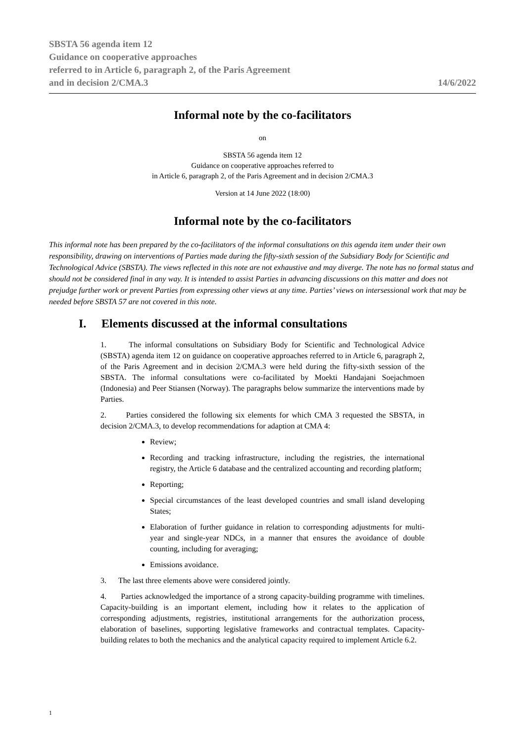SBSTA 56 agenda item 12
Guidance on cooperative approaches
referred to in Article 6, paragraph 2, of the Paris Agreement
and in decision 2/CMA.3
14/6/2022
Informal note by the co-facilitators
on
SBSTA 56 agenda item 12
Guidance on cooperative approaches referred to
in Article 6, paragraph 2, of the Paris Agreement and in decision 2/CMA.3
Version at 14 June 2022 (18:00)
Informal note by the co-facilitators
This informal note has been prepared by the co-facilitators of the informal consultations on this agenda item under their own responsibility, drawing on interventions of Parties made during the fifty-sixth session of the Subsidiary Body for Scientific and Technological Advice (SBSTA). The views reflected in this note are not exhaustive and may diverge. The note has no formal status and should not be considered final in any way. It is intended to assist Parties in advancing discussions on this matter and does not prejudge further work or prevent Parties from expressing other views at any time. Parties’ views on intersessional work that may be needed before SBSTA 57 are not covered in this note.
I. Elements discussed at the informal consultations
1. The informal consultations on Subsidiary Body for Scientific and Technological Advice (SBSTA) agenda item 12 on guidance on cooperative approaches referred to in Article 6, paragraph 2, of the Paris Agreement and in decision 2/CMA.3 were held during the fifty-sixth session of the SBSTA. The informal consultations were co-facilitated by Moekti Handajani Soejachmoen (Indonesia) and Peer Stiansen (Norway). The paragraphs below summarize the interventions made by Parties.
2. Parties considered the following six elements for which CMA 3 requested the SBSTA, in decision 2/CMA.3, to develop recommendations for adaption at CMA 4:
Review;
Recording and tracking infrastructure, including the registries, the international registry, the Article 6 database and the centralized accounting and recording platform;
Reporting;
Special circumstances of the least developed countries and small island developing States;
Elaboration of further guidance in relation to corresponding adjustments for multi-year and single-year NDCs, in a manner that ensures the avoidance of double counting, including for averaging;
Emissions avoidance.
3. The last three elements above were considered jointly.
4. Parties acknowledged the importance of a strong capacity-building programme with timelines. Capacity-building is an important element, including how it relates to the application of corresponding adjustments, registries, institutional arrangements for the authorization process, elaboration of baselines, supporting legislative frameworks and contractual templates. Capacity-building relates to both the mechanics and the analytical capacity required to implement Article 6.2.
1